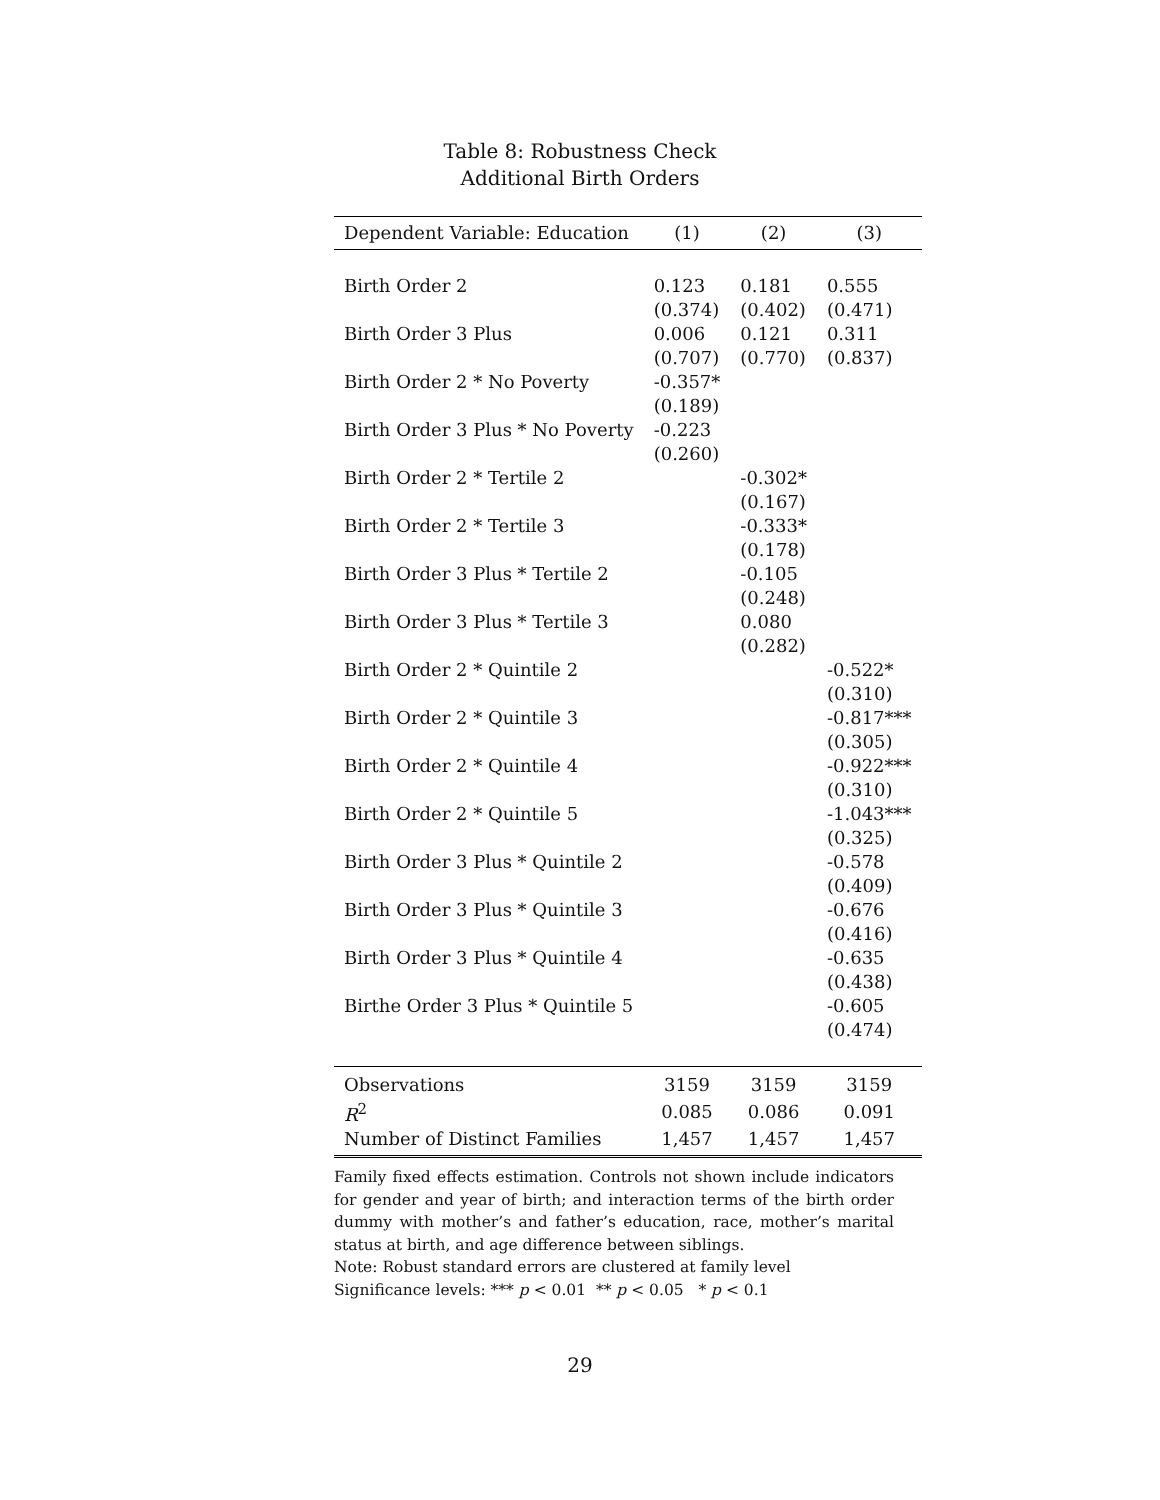Table 8: Robustness Check
Additional Birth Orders
| Dependent Variable: Education | (1) | (2) | (3) |
| --- | --- | --- | --- |
| Birth Order 2 | 0.123 | 0.181 | 0.555 |
| | (0.374) | (0.402) | (0.471) |
| Birth Order 3 Plus | 0.006 | 0.121 | 0.311 |
| | (0.707) | (0.770) | (0.837) |
| Birth Order 2 * No Poverty | -0.357* | | |
| | (0.189) | | |
| Birth Order 3 Plus * No Poverty | -0.223 | | |
| | (0.260) | | |
| Birth Order 2 * Tertile 2 | | -0.302* | |
| | | (0.167) | |
| Birth Order 2 * Tertile 3 | | -0.333* | |
| | | (0.178) | |
| Birth Order 3 Plus * Tertile 2 | | -0.105 | |
| | | (0.248) | |
| Birth Order 3 Plus * Tertile 3 | | 0.080 | |
| | | (0.282) | |
| Birth Order 2 * Quintile 2 | | | -0.522* |
| | | | (0.310) |
| Birth Order 2 * Quintile 3 | | | -0.817*** |
| | | | (0.305) |
| Birth Order 2 * Quintile 4 | | | -0.922*** |
| | | | (0.310) |
| Birth Order 2 * Quintile 5 | | | -1.043*** |
| | | | (0.325) |
| Birth Order 3 Plus * Quintile 2 | | | -0.578 |
| | | | (0.409) |
| Birth Order 3 Plus * Quintile 3 | | | -0.676 |
| | | | (0.416) |
| Birth Order 3 Plus * Quintile 4 | | | -0.635 |
| | | | (0.438) |
| Birthe Order 3 Plus * Quintile 5 | | | -0.605 |
| | | | (0.474) |
| Observations | 3159 | 3159 | 3159 |
| R<sup>2</sup> | 0.085 | 0.086 | 0.091 |
| Number of Distinct Families | 1,457 | 1,457 | 1,457 |
Family fixed effects estimation. Controls not shown include indicators for gender and year of birth; and interaction terms of the birth order dummy with mother’s and father’s education, race, mother’s marital status at birth, and age difference between siblings.
Note: Robust standard errors are clustered at family level
Significance levels: *** p < 0.01 ** p < 0.05 * p < 0.1
29